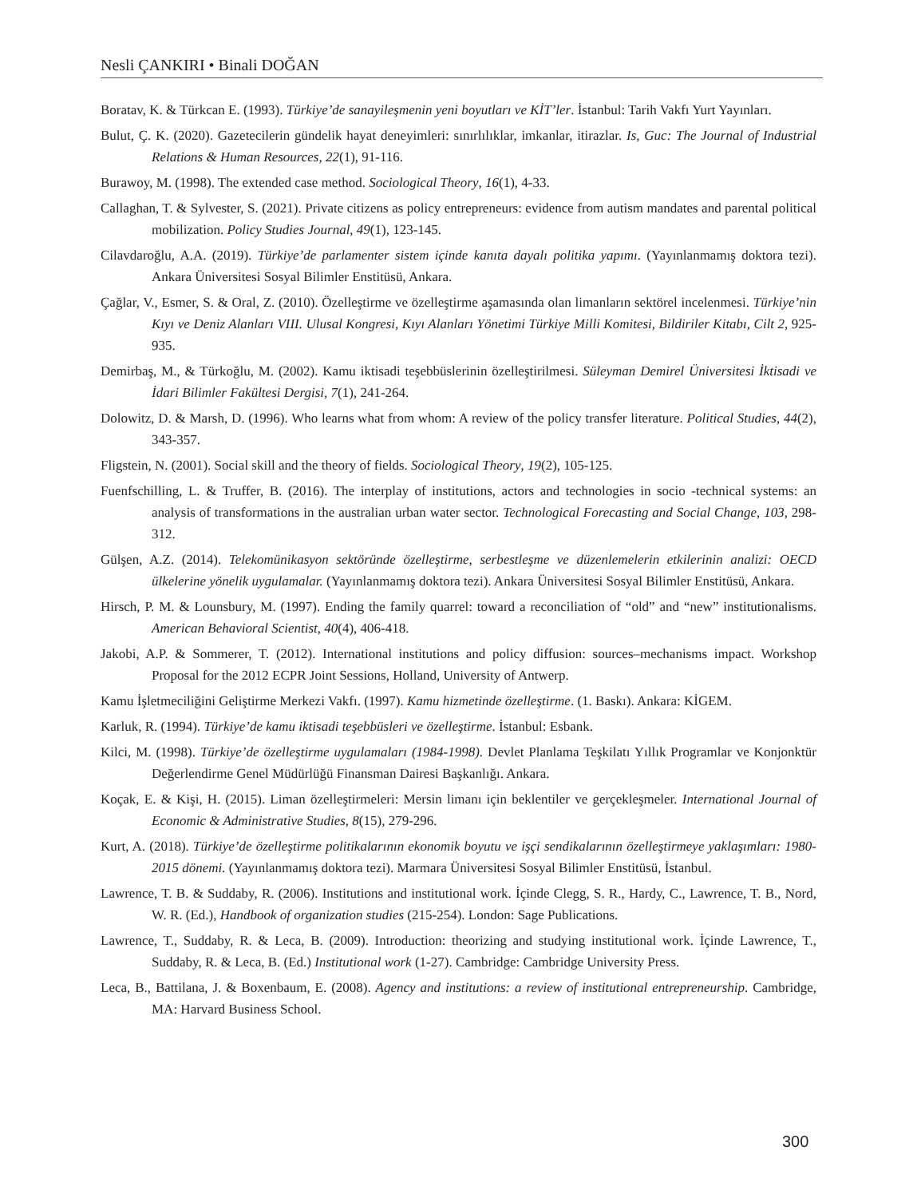Nesli ÇANKIRI • Binali DOĞAN
Boratav, K. & Türkcan E. (1993). Türkiye’de sanayileşmenin yeni boyutları ve KİT’ler. İstanbul: Tarih Vakfı Yurt Yayınları.
Bulut, Ç. K. (2020). Gazetecilerin gündelik hayat deneyimleri: sınırlılıklar, imkanlar, itirazlar. Is, Guc: The Journal of Industrial Relations & Human Resources, 22(1), 91-116.
Burawoy, M. (1998). The extended case method. Sociological Theory, 16(1), 4-33.
Callaghan, T. & Sylvester, S. (2021). Private citizens as policy entrepreneurs: evidence from autism mandates and parental political mobilization. Policy Studies Journal, 49(1), 123-145.
Cilavdaroğlu, A.A. (2019). Türkiye’de parlamenter sistem içinde kanıta dayalı politika yapımı. (Yayınlanmamış doktora tezi). Ankara Üniversitesi Sosyal Bilimler Enstitüsü, Ankara.
Çağlar, V., Esmer, S. & Oral, Z. (2010). Özelleştirme ve özelleştirme aşamasında olan limanların sektörel incelenmesi. Türkiye’nin Kıyı ve Deniz Alanları VIII. Ulusal Kongresi, Kıyı Alanları Yönetimi Türkiye Milli Komitesi, Bildiriler Kitabı, Cilt 2, 925-935.
Demirbaş, M., & Türkoğlu, M. (2002). Kamu iktisadi teşebbüslerinin özelleştirilmesi. Süleyman Demirel Üniversitesi İktisadi ve İdari Bilimler Fakültesi Dergisi, 7(1), 241-264.
Dolowitz, D. & Marsh, D. (1996). Who learns what from whom: A review of the policy transfer literature. Political Studies, 44(2), 343-357.
Fligstein, N. (2001). Social skill and the theory of fields. Sociological Theory, 19(2), 105-125.
Fuenfschilling, L. & Truffer, B. (2016). The interplay of institutions, actors and technologies in socio -technical systems: an analysis of transformations in the australian urban water sector. Technological Forecasting and Social Change, 103, 298-312.
Gülşen, A.Z. (2014). Telekomünikasyon sektöründe özelleştirme, serbestleşme ve düzenlemelerin etkilerinin analizi: OECD ülkelerine yönelik uygulamalar. (Yayınlanmamış doktora tezi). Ankara Üniversitesi Sosyal Bilimler Enstitüsü, Ankara.
Hirsch, P. M. & Lounsbury, M. (1997). Ending the family quarrel: toward a reconciliation of “old” and “new” institutionalisms. American Behavioral Scientist, 40(4), 406-418.
Jakobi, A.P. & Sommerer, T. (2012). International institutions and policy diffusion: sources–mechanisms impact. Workshop Proposal for the 2012 ECPR Joint Sessions, Holland, University of Antwerp.
Kamu İşletmeciliğini Geliştirme Merkezi Vakfı. (1997). Kamu hizmetinde özelleştirme. (1. Baskı). Ankara: KİGEM.
Karluk, R. (1994). Türkiye’de kamu iktisadi teşebbüsleri ve özelleştirme. İstanbul: Esbank.
Kilci, M. (1998). Türkiye’de özelleştirme uygulamaları (1984-1998). Devlet Planlama Teşkilatı Yıllık Programlar ve Konjonktür Değerlendirme Genel Müdürlüğü Finansman Dairesi Başkanlığı. Ankara.
Koçak, E. & Kişi, H. (2015). Liman özelleştirmeleri: Mersin limanı için beklentiler ve gerçekleşmeler. International Journal of Economic & Administrative Studies, 8(15), 279-296.
Kurt, A. (2018). Türkiye’de özelleştirme politikalarının ekonomik boyutu ve işçi sendikalarının özelleştirmeye yaklaşımları: 1980-2015 dönemi. (Yayınlanmamış doktora tezi). Marmara Üniversitesi Sosyal Bilimler Enstitüsü, İstanbul.
Lawrence, T. B. & Suddaby, R. (2006). Institutions and institutional work. İçinde Clegg, S. R., Hardy, C., Lawrence, T. B., Nord, W. R. (Ed.), Handbook of organization studies (215-254). London: Sage Publications.
Lawrence, T., Suddaby, R. & Leca, B. (2009). Introduction: theorizing and studying institutional work. İçinde Lawrence, T., Suddaby, R. & Leca, B. (Ed.) Institutional work (1-27). Cambridge: Cambridge University Press.
Leca, B., Battilana, J. & Boxenbaum, E. (2008). Agency and institutions: a review of institutional entrepreneurship. Cambridge, MA: Harvard Business School.
300